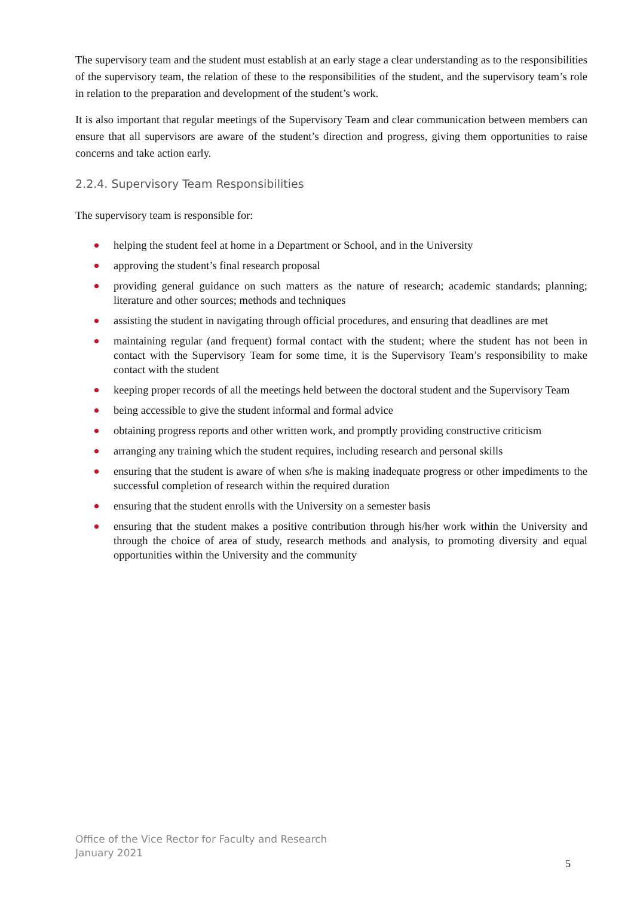The supervisory team and the student must establish at an early stage a clear understanding as to the responsibilities of the supervisory team, the relation of these to the responsibilities of the student, and the supervisory team’s role in relation to the preparation and development of the student’s work.
It is also important that regular meetings of the Supervisory Team and clear communication between members can ensure that all supervisors are aware of the student’s direction and progress, giving them opportunities to raise concerns and take action early.
2.2.4. Supervisory Team Responsibilities
The supervisory team is responsible for:
helping the student feel at home in a Department or School, and in the University
approving the student’s final research proposal
providing general guidance on such matters as the nature of research; academic standards; planning; literature and other sources; methods and techniques
assisting the student in navigating through official procedures, and ensuring that deadlines are met
maintaining regular (and frequent) formal contact with the student; where the student has not been in contact with the Supervisory Team for some time, it is the Supervisory Team’s responsibility to make contact with the student
keeping proper records of all the meetings held between the doctoral student and the Supervisory Team
being accessible to give the student informal and formal advice
obtaining progress reports and other written work, and promptly providing constructive criticism
arranging any training which the student requires, including research and personal skills
ensuring that the student is aware of when s/he is making inadequate progress or other impediments to the successful completion of research within the required duration
ensuring that the student enrolls with the University on a semester basis
ensuring that the student makes a positive contribution through his/her work within the University and through the choice of area of study, research methods and analysis, to promoting diversity and equal opportunities within the University and the community
Office of the Vice Rector for Faculty and Research
January 2021
5